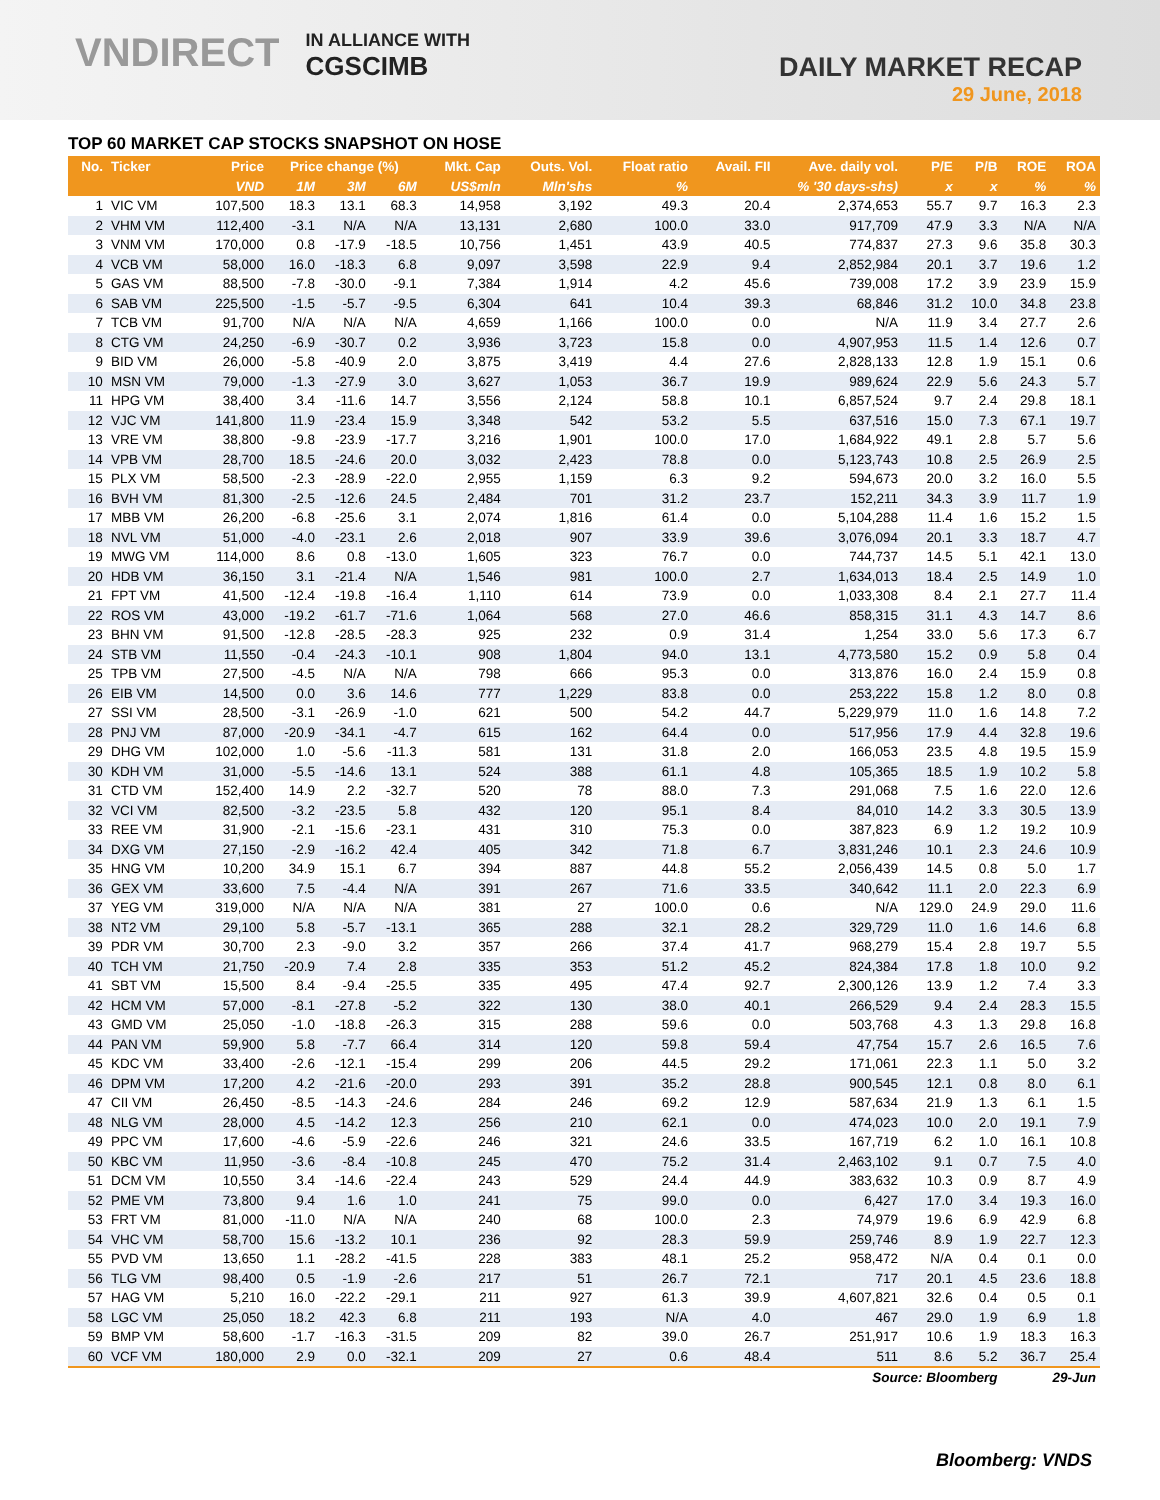VNDIRECT IN ALLIANCE WITH
CGSCIMB
DAILY MARKET RECAP
29 June, 2018
TOP 60 MARKET CAP STOCKS SNAPSHOT ON HOSE
| No. | Ticker | Price | Price change (%) | | | Mkt. Cap | Outs. Vol. | Float ratio | Avail. FII | Ave. daily vol. | P/E | P/B | ROE | ROA |
| --- | --- | --- | --- | --- | --- | --- | --- | --- | --- | --- | --- | --- | --- | --- |
| | | VND | 1M | 3M | 6M | US$mln | Mln'shs | % | % '30 days-shs) | | x | x | % | % |
| 1 | VIC VM | 107,500 | 18.3 | 13.1 | 68.3 | 14,958 | 3,192 | 49.3 | 20.4 | 2,374,653 | 55.7 | 9.7 | 16.3 | 2.3 |
| 2 | VHM VM | 112,400 | -3.1 | N/A | N/A | 13,131 | 2,680 | 100.0 | 33.0 | 917,709 | 47.9 | 3.3 | N/A | N/A |
| 3 | VNM VM | 170,000 | 0.8 | -17.9 | -18.5 | 10,756 | 1,451 | 43.9 | 40.5 | 774,837 | 27.3 | 9.6 | 35.8 | 30.3 |
| 4 | VCB VM | 58,000 | 16.0 | -18.3 | 6.8 | 9,097 | 3,598 | 22.9 | 9.4 | 2,852,984 | 20.1 | 3.7 | 19.6 | 1.2 |
| 5 | GAS VM | 88,500 | -7.8 | -30.0 | -9.1 | 7,384 | 1,914 | 4.2 | 45.6 | 739,008 | 17.2 | 3.9 | 23.9 | 15.9 |
| 6 | SAB VM | 225,500 | -1.5 | -5.7 | -9.5 | 6,304 | 641 | 10.4 | 39.3 | 68,846 | 31.2 | 10.0 | 34.8 | 23.8 |
| 7 | TCB VM | 91,700 | N/A | N/A | N/A | 4,659 | 1,166 | 100.0 | 0.0 | N/A | 11.9 | 3.4 | 27.7 | 2.6 |
| 8 | CTG VM | 24,250 | -6.9 | -30.7 | 0.2 | 3,936 | 3,723 | 15.8 | 0.0 | 4,907,953 | 11.5 | 1.4 | 12.6 | 0.7 |
| 9 | BID VM | 26,000 | -5.8 | -40.9 | 2.0 | 3,875 | 3,419 | 4.4 | 27.6 | 2,828,133 | 12.8 | 1.9 | 15.1 | 0.6 |
| 10 | MSN VM | 79,000 | -1.3 | -27.9 | 3.0 | 3,627 | 1,053 | 36.7 | 19.9 | 989,624 | 22.9 | 5.6 | 24.3 | 5.7 |
| 11 | HPG VM | 38,400 | 3.4 | -11.6 | 14.7 | 3,556 | 2,124 | 58.8 | 10.1 | 6,857,524 | 9.7 | 2.4 | 29.8 | 18.1 |
| 12 | VJC VM | 141,800 | 11.9 | -23.4 | 15.9 | 3,348 | 542 | 53.2 | 5.5 | 637,516 | 15.0 | 7.3 | 67.1 | 19.7 |
| 13 | VRE VM | 38,800 | -9.8 | -23.9 | -17.7 | 3,216 | 1,901 | 100.0 | 17.0 | 1,684,922 | 49.1 | 2.8 | 5.7 | 5.6 |
| 14 | VPB VM | 28,700 | 18.5 | -24.6 | 20.0 | 3,032 | 2,423 | 78.8 | 0.0 | 5,123,743 | 10.8 | 2.5 | 26.9 | 2.5 |
| 15 | PLX VM | 58,500 | -2.3 | -28.9 | -22.0 | 2,955 | 1,159 | 6.3 | 9.2 | 594,673 | 20.0 | 3.2 | 16.0 | 5.5 |
| 16 | BVH VM | 81,300 | -2.5 | -12.6 | 24.5 | 2,484 | 701 | 31.2 | 23.7 | 152,211 | 34.3 | 3.9 | 11.7 | 1.9 |
| 17 | MBB VM | 26,200 | -6.8 | -25.6 | 3.1 | 2,074 | 1,816 | 61.4 | 0.0 | 5,104,288 | 11.4 | 1.6 | 15.2 | 1.5 |
| 18 | NVL VM | 51,000 | -4.0 | -23.1 | 2.6 | 2,018 | 907 | 33.9 | 39.6 | 3,076,094 | 20.1 | 3.3 | 18.7 | 4.7 |
| 19 | MWG VM | 114,000 | 8.6 | 0.8 | -13.0 | 1,605 | 323 | 76.7 | 0.0 | 744,737 | 14.5 | 5.1 | 42.1 | 13.0 |
| 20 | HDB VM | 36,150 | 3.1 | -21.4 | N/A | 1,546 | 981 | 100.0 | 2.7 | 1,634,013 | 18.4 | 2.5 | 14.9 | 1.0 |
| 21 | FPT VM | 41,500 | -12.4 | -19.8 | -16.4 | 1,110 | 614 | 73.9 | 0.0 | 1,033,308 | 8.4 | 2.1 | 27.7 | 11.4 |
| 22 | ROS VM | 43,000 | -19.2 | -61.7 | -71.6 | 1,064 | 568 | 27.0 | 46.6 | 858,315 | 31.1 | 4.3 | 14.7 | 8.6 |
| 23 | BHN VM | 91,500 | -12.8 | -28.5 | -28.3 | 925 | 232 | 0.9 | 31.4 | 1,254 | 33.0 | 5.6 | 17.3 | 6.7 |
| 24 | STB VM | 11,550 | -0.4 | -24.3 | -10.1 | 908 | 1,804 | 94.0 | 13.1 | 4,773,580 | 15.2 | 0.9 | 5.8 | 0.4 |
| 25 | TPB VM | 27,500 | -4.5 | N/A | N/A | 798 | 666 | 95.3 | 0.0 | 313,876 | 16.0 | 2.4 | 15.9 | 0.8 |
| 26 | EIB VM | 14,500 | 0.0 | 3.6 | 14.6 | 777 | 1,229 | 83.8 | 0.0 | 253,222 | 15.8 | 1.2 | 8.0 | 0.8 |
| 27 | SSI VM | 28,500 | -3.1 | -26.9 | -1.0 | 621 | 500 | 54.2 | 44.7 | 5,229,979 | 11.0 | 1.6 | 14.8 | 7.2 |
| 28 | PNJ VM | 87,000 | -20.9 | -34.1 | -4.7 | 615 | 162 | 64.4 | 0.0 | 517,956 | 17.9 | 4.4 | 32.8 | 19.6 |
| 29 | DHG VM | 102,000 | 1.0 | -5.6 | -11.3 | 581 | 131 | 31.8 | 2.0 | 166,053 | 23.5 | 4.8 | 19.5 | 15.9 |
| 30 | KDH VM | 31,000 | -5.5 | -14.6 | 13.1 | 524 | 388 | 61.1 | 4.8 | 105,365 | 18.5 | 1.9 | 10.2 | 5.8 |
| 31 | CTD VM | 152,400 | 14.9 | 2.2 | -32.7 | 520 | 78 | 88.0 | 7.3 | 291,068 | 7.5 | 1.6 | 22.0 | 12.6 |
| 32 | VCI VM | 82,500 | -3.2 | -23.5 | 5.8 | 432 | 120 | 95.1 | 8.4 | 84,010 | 14.2 | 3.3 | 30.5 | 13.9 |
| 33 | REE VM | 31,900 | -2.1 | -15.6 | -23.1 | 431 | 310 | 75.3 | 0.0 | 387,823 | 6.9 | 1.2 | 19.2 | 10.9 |
| 34 | DXG VM | 27,150 | -2.9 | -16.2 | 42.4 | 405 | 342 | 71.8 | 6.7 | 3,831,246 | 10.1 | 2.3 | 24.6 | 10.9 |
| 35 | HNG VM | 10,200 | 34.9 | 15.1 | 6.7 | 394 | 887 | 44.8 | 55.2 | 2,056,439 | 14.5 | 0.8 | 5.0 | 1.7 |
| 36 | GEX VM | 33,600 | 7.5 | -4.4 | N/A | 391 | 267 | 71.6 | 33.5 | 340,642 | 11.1 | 2.0 | 22.3 | 6.9 |
| 37 | YEG VM | 319,000 | N/A | N/A | N/A | 381 | 27 | 100.0 | 0.6 | N/A | 129.0 | 24.9 | 29.0 | 11.6 |
| 38 | NT2 VM | 29,100 | 5.8 | -5.7 | -13.1 | 365 | 288 | 32.1 | 28.2 | 329,729 | 11.0 | 1.6 | 14.6 | 6.8 |
| 39 | PDR VM | 30,700 | 2.3 | -9.0 | 3.2 | 357 | 266 | 37.4 | 41.7 | 968,279 | 15.4 | 2.8 | 19.7 | 5.5 |
| 40 | TCH VM | 21,750 | -20.9 | 7.4 | 2.8 | 335 | 353 | 51.2 | 45.2 | 824,384 | 17.8 | 1.8 | 10.0 | 9.2 |
| 41 | SBT VM | 15,500 | 8.4 | -9.4 | -25.5 | 335 | 495 | 47.4 | 92.7 | 2,300,126 | 13.9 | 1.2 | 7.4 | 3.3 |
| 42 | HCM VM | 57,000 | -8.1 | -27.8 | -5.2 | 322 | 130 | 38.0 | 40.1 | 266,529 | 9.4 | 2.4 | 28.3 | 15.5 |
| 43 | GMD VM | 25,050 | -1.0 | -18.8 | -26.3 | 315 | 288 | 59.6 | 0.0 | 503,768 | 4.3 | 1.3 | 29.8 | 16.8 |
| 44 | PAN VM | 59,900 | 5.8 | -7.7 | 66.4 | 314 | 120 | 59.8 | 59.4 | 47,754 | 15.7 | 2.6 | 16.5 | 7.6 |
| 45 | KDC VM | 33,400 | -2.6 | -12.1 | -15.4 | 299 | 206 | 44.5 | 29.2 | 171,061 | 22.3 | 1.1 | 5.0 | 3.2 |
| 46 | DPM VM | 17,200 | 4.2 | -21.6 | -20.0 | 293 | 391 | 35.2 | 28.8 | 900,545 | 12.1 | 0.8 | 8.0 | 6.1 |
| 47 | CII VM | 26,450 | -8.5 | -14.3 | -24.6 | 284 | 246 | 69.2 | 12.9 | 587,634 | 21.9 | 1.3 | 6.1 | 1.5 |
| 48 | NLG VM | 28,000 | 4.5 | -14.2 | 12.3 | 256 | 210 | 62.1 | 0.0 | 474,023 | 10.0 | 2.0 | 19.1 | 7.9 |
| 49 | PPC VM | 17,600 | -4.6 | -5.9 | -22.6 | 246 | 321 | 24.6 | 33.5 | 167,719 | 6.2 | 1.0 | 16.1 | 10.8 |
| 50 | KBC VM | 11,950 | -3.6 | -8.4 | -10.8 | 245 | 470 | 75.2 | 31.4 | 2,463,102 | 9.1 | 0.7 | 7.5 | 4.0 |
| 51 | DCM VM | 10,550 | 3.4 | -14.6 | -22.4 | 243 | 529 | 24.4 | 44.9 | 383,632 | 10.3 | 0.9 | 8.7 | 4.9 |
| 52 | PME VM | 73,800 | 9.4 | 1.6 | 1.0 | 241 | 75 | 99.0 | 0.0 | 6,427 | 17.0 | 3.4 | 19.3 | 16.0 |
| 53 | FRT VM | 81,000 | -11.0 | N/A | N/A | 240 | 68 | 100.0 | 2.3 | 74,979 | 19.6 | 6.9 | 42.9 | 6.8 |
| 54 | VHC VM | 58,700 | 15.6 | -13.2 | 10.1 | 236 | 92 | 28.3 | 59.9 | 259,746 | 8.9 | 1.9 | 22.7 | 12.3 |
| 55 | PVD VM | 13,650 | 1.1 | -28.2 | -41.5 | 228 | 383 | 48.1 | 25.2 | 958,472 | N/A | 0.4 | 0.1 | 0.0 |
| 56 | TLG VM | 98,400 | 0.5 | -1.9 | -2.6 | 217 | 51 | 26.7 | 72.1 | 717 | 20.1 | 4.5 | 23.6 | 18.8 |
| 57 | HAG VM | 5,210 | 16.0 | -22.2 | -29.1 | 211 | 927 | 61.3 | 39.9 | 4,607,821 | 32.6 | 0.4 | 0.5 | 0.1 |
| 58 | LGC VM | 25,050 | 18.2 | 42.3 | 6.8 | 211 | 193 | N/A | 4.0 | 467 | 29.0 | 1.9 | 6.9 | 1.8 |
| 59 | BMP VM | 58,600 | -1.7 | -16.3 | -31.5 | 209 | 82 | 39.0 | 26.7 | 251,917 | 10.6 | 1.9 | 18.3 | 16.3 |
| 60 | VCF VM | 180,000 | 2.9 | 0.0 | -32.1 | 209 | 27 | 0.6 | 48.4 | 511 | 8.6 | 5.2 | 36.7 | 25.4 |
| Source: Bloomberg | | | | | | | | | | | | | 29-Jun | |
Bloomberg: VNDS